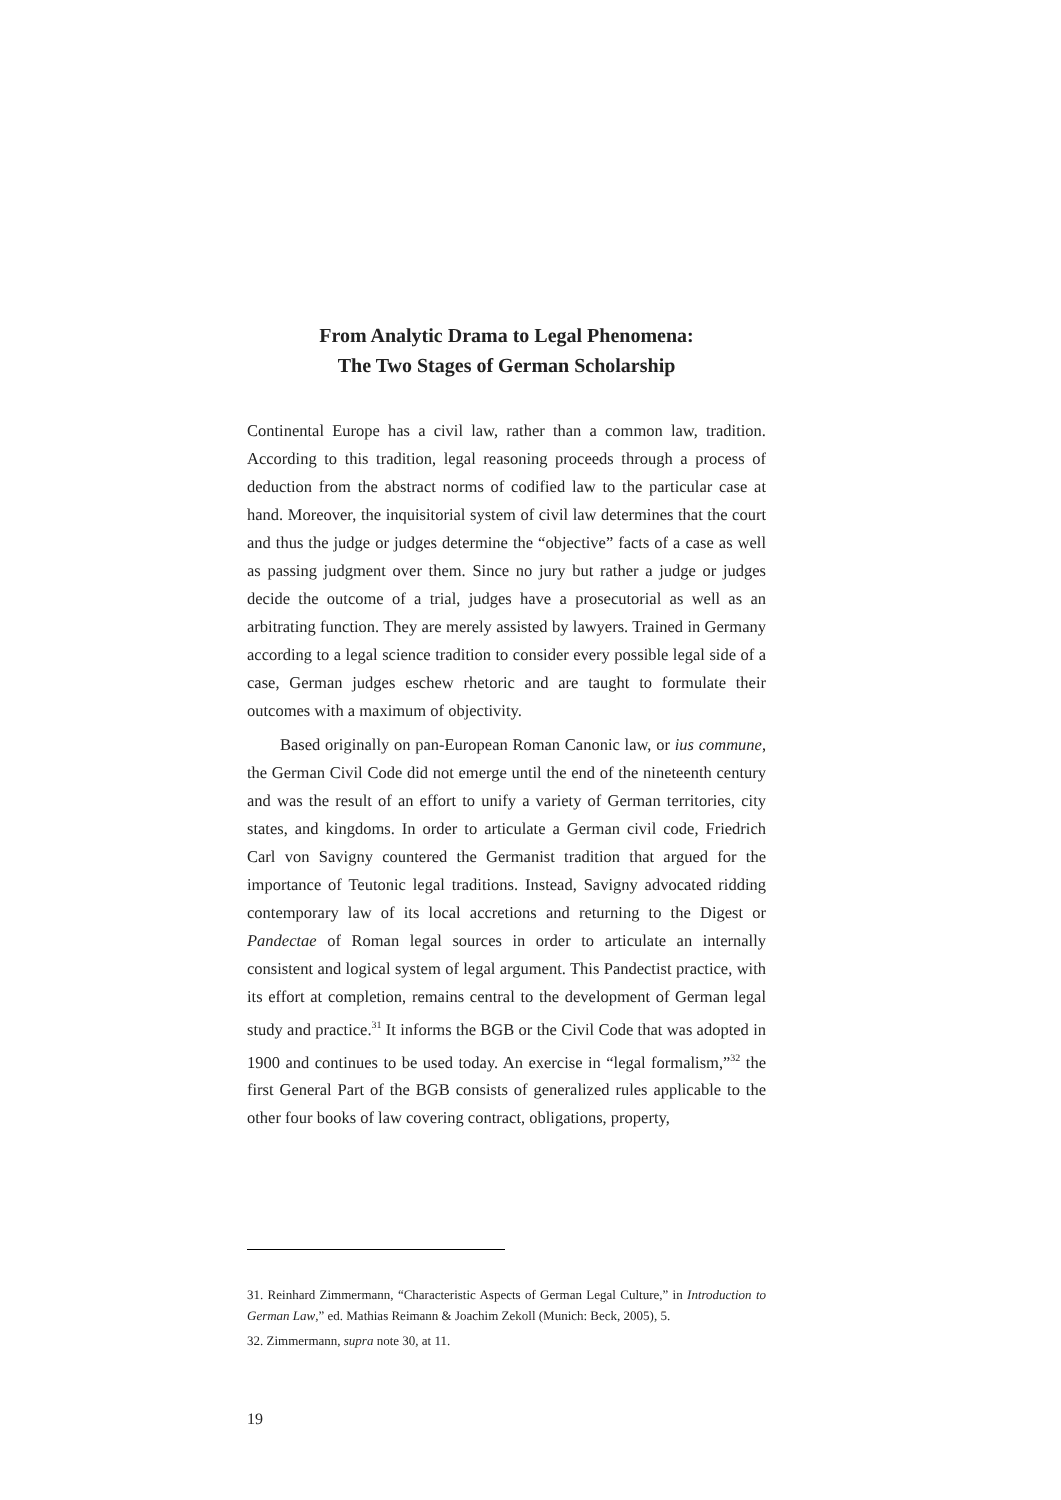From Analytic Drama to Legal Phenomena:
The Two Stages of German Scholarship
Continental Europe has a civil law, rather than a common law, tradition. According to this tradition, legal reasoning proceeds through a process of deduction from the abstract norms of codified law to the particular case at hand. Moreover, the inquisitorial system of civil law determines that the court and thus the judge or judges determine the “objective” facts of a case as well as passing judgment over them. Since no jury but rather a judge or judges decide the outcome of a trial, judges have a prosecutorial as well as an arbitrating function. They are merely assisted by lawyers. Trained in Germany according to a legal science tradition to consider every possible legal side of a case, German judges eschew rhetoric and are taught to formulate their outcomes with a maximum of objectivity.
Based originally on pan-European Roman Canonic law, or ius commune, the German Civil Code did not emerge until the end of the nineteenth century and was the result of an effort to unify a variety of German territories, city states, and kingdoms. In order to articulate a German civil code, Friedrich Carl von Savigny countered the Germanist tradition that argued for the importance of Teutonic legal traditions. Instead, Savigny advocated ridding contemporary law of its local accretions and returning to the Digest or Pandectae of Roman legal sources in order to articulate an internally consistent and logical system of legal argument. This Pandectist practice, with its effort at completion, remains central to the development of German legal study and practice.<sup>31</sup> It informs the BGB or the Civil Code that was adopted in 1900 and continues to be used today. An exercise in “legal formalism,”<sup>32</sup> the first General Part of the BGB consists of generalized rules applicable to the other four books of law covering contract, obligations, property,
31. Reinhard Zimmermann, “Characteristic Aspects of German Legal Culture,” in Introduction to German Law,” ed. Mathias Reimann & Joachim Zekoll (Munich: Beck, 2005), 5.
32. Zimmermann, supra note 30, at 11.
19